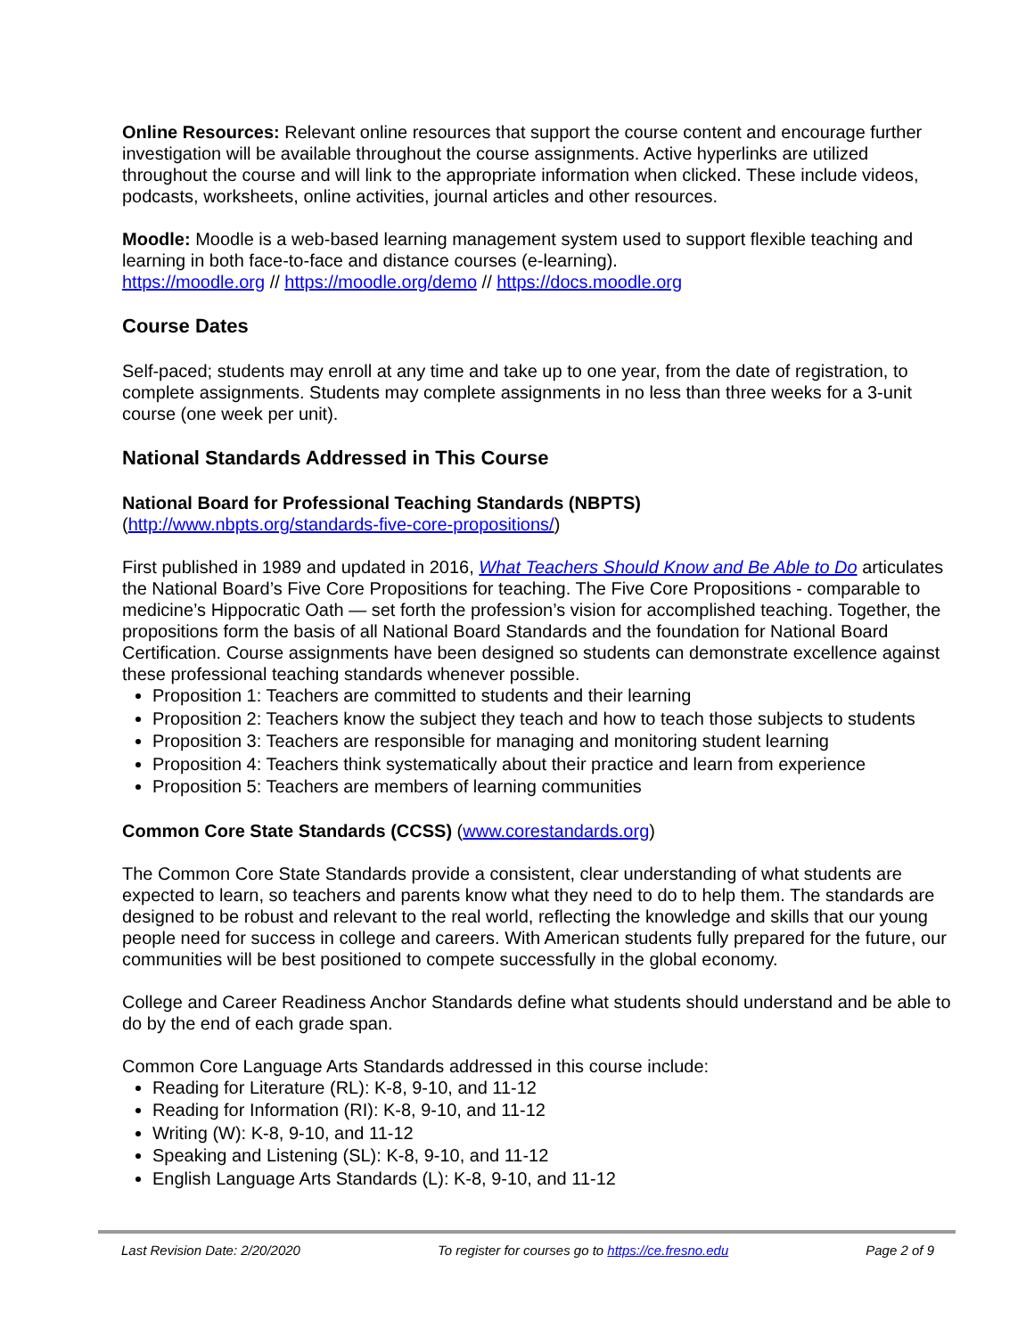Online Resources: Relevant online resources that support the course content and encourage further investigation will be available throughout the course assignments. Active hyperlinks are utilized throughout the course and will link to the appropriate information when clicked. These include videos, podcasts, worksheets, online activities, journal articles and other resources.
Moodle: Moodle is a web-based learning management system used to support flexible teaching and learning in both face-to-face and distance courses (e-learning).
https://moodle.org // https://moodle.org/demo // https://docs.moodle.org
Course Dates
Self-paced; students may enroll at any time and take up to one year, from the date of registration, to complete assignments. Students may complete assignments in no less than three weeks for a 3-unit course (one week per unit).
National Standards Addressed in This Course
National Board for Professional Teaching Standards (NBPTS)
(http://www.nbpts.org/standards-five-core-propositions/)
First published in 1989 and updated in 2016, What Teachers Should Know and Be Able to Do articulates the National Board’s Five Core Propositions for teaching. The Five Core Propositions - comparable to medicine’s Hippocratic Oath — set forth the profession’s vision for accomplished teaching. Together, the propositions form the basis of all National Board Standards and the foundation for National Board Certification. Course assignments have been designed so students can demonstrate excellence against these professional teaching standards whenever possible.
Proposition 1: Teachers are committed to students and their learning
Proposition 2: Teachers know the subject they teach and how to teach those subjects to students
Proposition 3: Teachers are responsible for managing and monitoring student learning
Proposition 4: Teachers think systematically about their practice and learn from experience
Proposition 5: Teachers are members of learning communities
Common Core State Standards (CCSS) (www.corestandards.org)
The Common Core State Standards provide a consistent, clear understanding of what students are expected to learn, so teachers and parents know what they need to do to help them. The standards are designed to be robust and relevant to the real world, reflecting the knowledge and skills that our young people need for success in college and careers. With American students fully prepared for the future, our communities will be best positioned to compete successfully in the global economy.
College and Career Readiness Anchor Standards define what students should understand and be able to do by the end of each grade span.
Common Core Language Arts Standards addressed in this course include:
Reading for Literature (RL): K-8, 9-10, and 11-12
Reading for Information (RI): K-8, 9-10, and 11-12
Writing (W): K-8, 9-10, and 11-12
Speaking and Listening (SL): K-8, 9-10, and 11-12
English Language Arts Standards (L): K-8, 9-10, and 11-12
Last Revision Date: 2/20/2020 To register for courses go to https://ce.fresno.edu Page 2 of 9